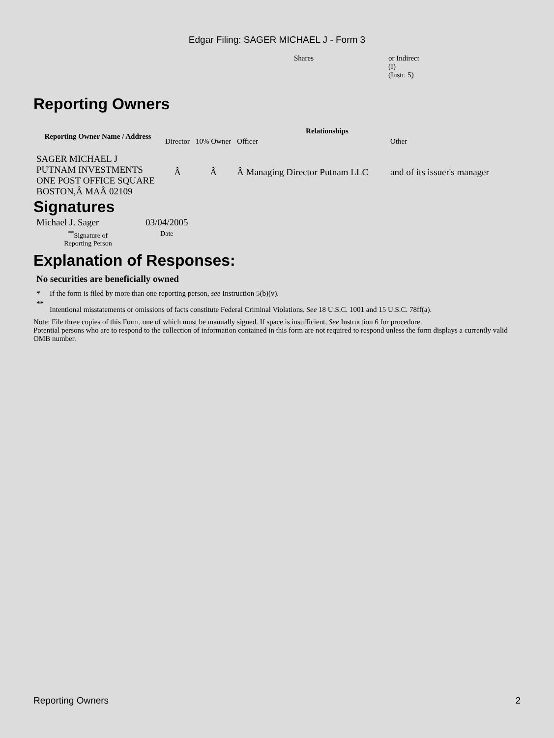Edgar Filing: SAGER MICHAEL J - Form 3
| Shares | or Indirect (I) (Instr. 5) |
Reporting Owners
| Reporting Owner Name / Address | Relationships | | | |
| --- | --- | --- | --- | --- |
| | Director | 10% Owner | Officer | Other |
| SAGER MICHAEL J PUTNAM INVESTMENTS ONE POST OFFICE SQUARE BOSTON,Â MAÂ 02109 | Â | Â | Â Managing Director Putnam LLC | and of its issuer's manager |
Signatures
| Michael J. Sager | 03/04/2005 |
| <sup>**</sup> Signature of Reporting Person | Date |
Explanation of Responses:
No securities are beneficially owned
| * | If the form is filed by more than one reporting person, see Instruction 5(b)(v). |
| ** | Intentional misstatements or omissions of facts constitute Federal Criminal Violations. See 18 U.S.C. 1001 and 15 U.S.C. 78ff(a). |
Note: File three copies of this Form, one of which must be manually signed. If space is insufficient, See Instruction 6 for procedure.
Potential persons who are to respond to the collection of information contained in this form are not required to respond unless the form displays a currently valid OMB number.
Reporting Owners 2